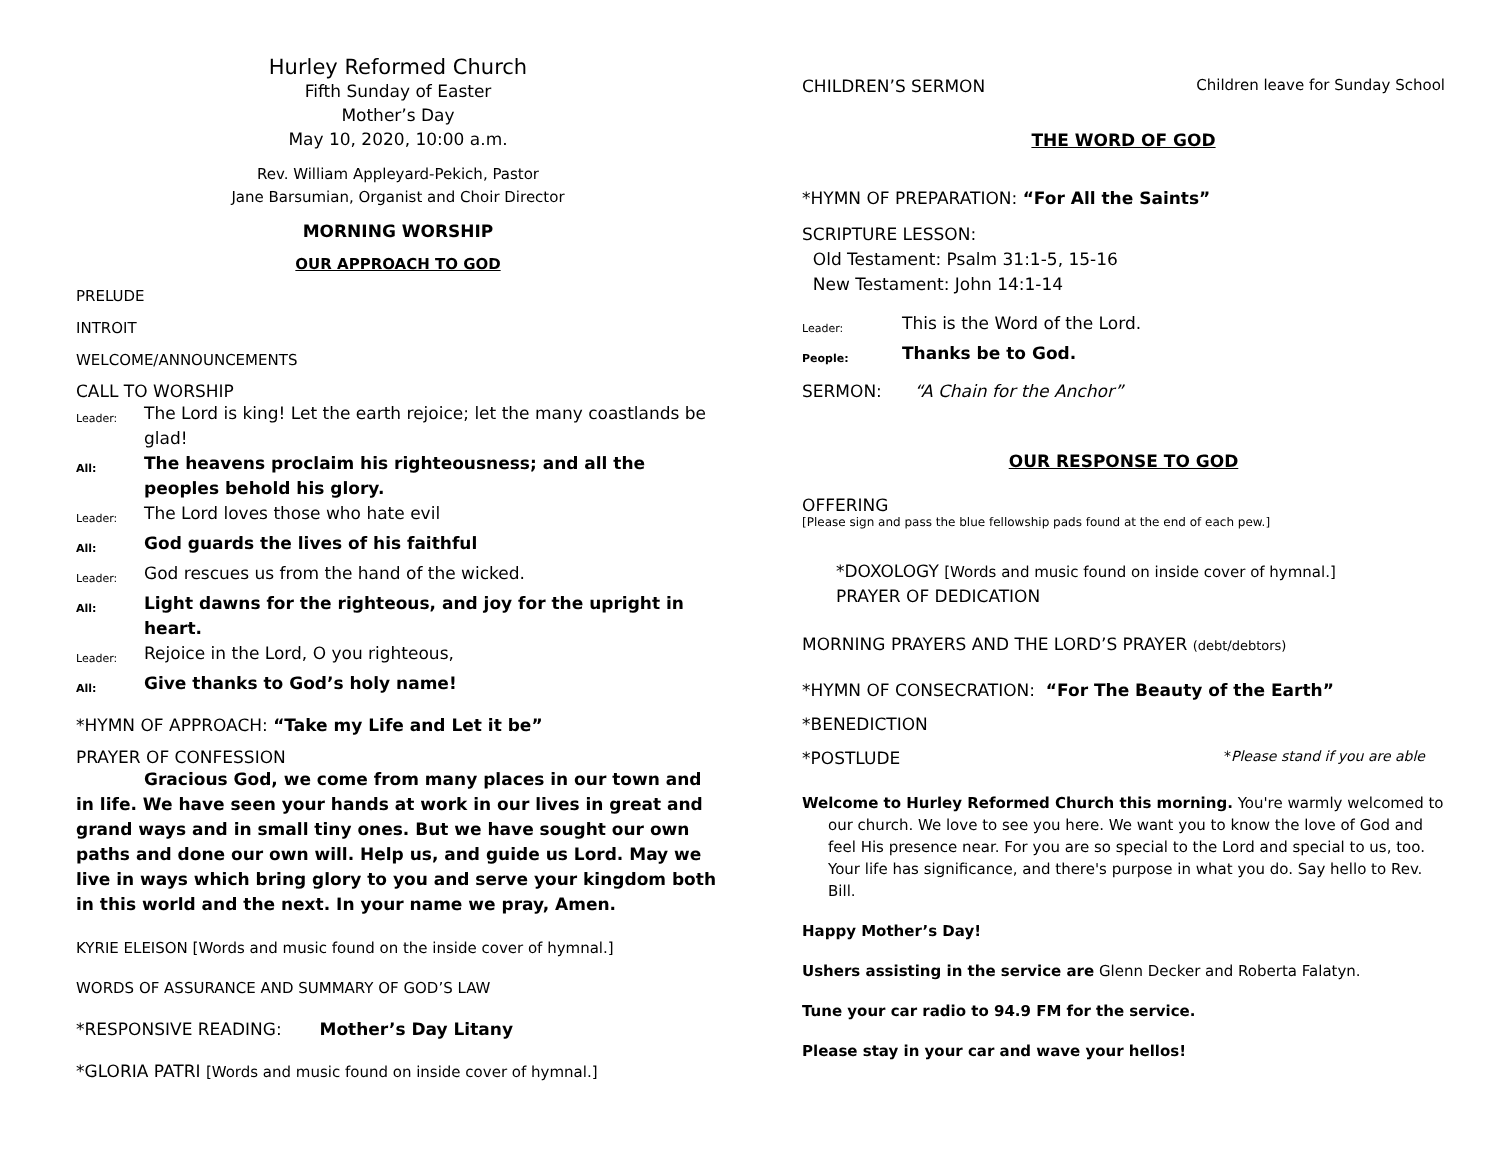Hurley Reformed Church
Fifth Sunday of Easter
Mother’s Day
May 10, 2020, 10:00 a.m.
Rev. William Appleyard-Pekich, Pastor
Jane Barsumian, Organist and Choir Director
MORNING WORSHIP
OUR APPROACH TO GOD
PRELUDE
INTROIT
WELCOME/ANNOUNCEMENTS
CALL TO WORSHIP
Leader: The Lord is king! Let the earth rejoice; let the many coastlands be glad!
All: The heavens proclaim his righteousness; and all the peoples behold his glory.
Leader: The Lord loves those who hate evil
All: God guards the lives of his faithful
Leader: God rescues us from the hand of the wicked.
All: Light dawns for the righteous, and joy for the upright in heart.
Leader: Rejoice in the Lord, O you righteous,
All: Give thanks to God’s holy name!
*HYMN OF APPROACH: “Take my Life and Let it be”
PRAYER OF CONFESSION
Gracious God, we come from many places in our town and in life. We have seen your hands at work in our lives in great and grand ways and in small tiny ones. But we have sought our own paths and done our own will. Help us, and guide us Lord. May we live in ways which bring glory to you and serve your kingdom both in this world and the next. In your name we pray, Amen.
KYRIE ELEISON [Words and music found on the inside cover of hymnal.]
WORDS OF ASSURANCE AND SUMMARY OF GOD’S LAW
*RESPONSIVE READING: Mother’s Day Litany
*GLORIA PATRI [Words and music found on inside cover of hymnal.]
CHILDREN’S SERMON Children leave for Sunday School
THE WORD OF GOD
*HYMN OF PREPARATION: “For All the Saints”
SCRIPTURE LESSON:
Old Testament: Psalm 31:1-5, 15-16
New Testament: John 14:1-14
Leader: This is the Word of the Lord.
People: Thanks be to God.
SERMON: “A Chain for the Anchor”
OUR RESPONSE TO GOD
OFFERING
[Please sign and pass the blue fellowship pads found at the end of each pew.]
*DOXOLOGY [Words and music found on inside cover of hymnal.]
PRAYER OF DEDICATION
MORNING PRAYERS AND THE LORD’S PRAYER (debt/debtors)
*HYMN OF CONSECRATION: “For The Beauty of the Earth”
*BENEDICTION
*POSTLUDE *Please stand if you are able
Welcome to Hurley Reformed Church this morning. You're warmly welcomed to our church. We love to see you here. We want you to know the love of God and feel His presence near. For you are so special to the Lord and special to us, too. Your life has significance, and there's purpose in what you do. Say hello to Rev. Bill.
Happy Mother’s Day!
Ushers assisting in the service are Glenn Decker and Roberta Falatyn.
Tune your car radio to 94.9 FM for the service.
Please stay in your car and wave your hellos!